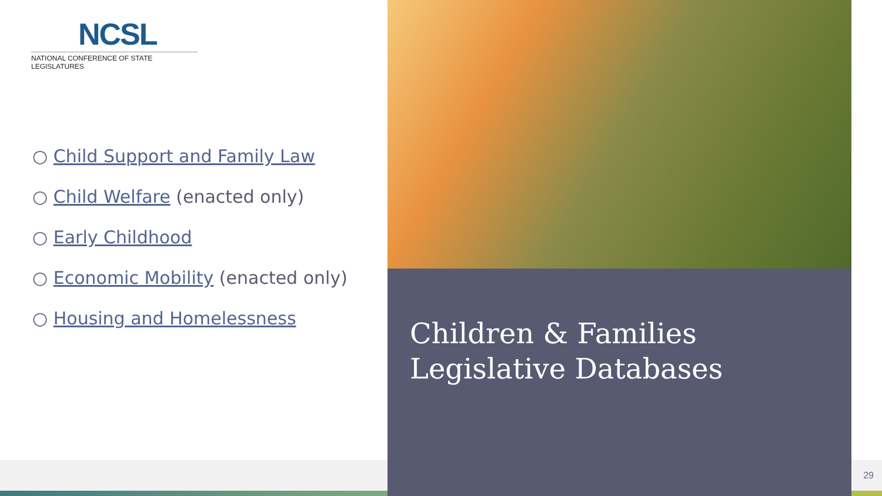NCSL
NATIONAL CONFERENCE OF STATE LEGISLATURES
○ Child Support and Family Law
○ Child Welfare (enacted only)
○ Early Childhood
○ Economic Mobility (enacted only)
○ Housing and Homelessness
Children & Families
Legislative Databases
29